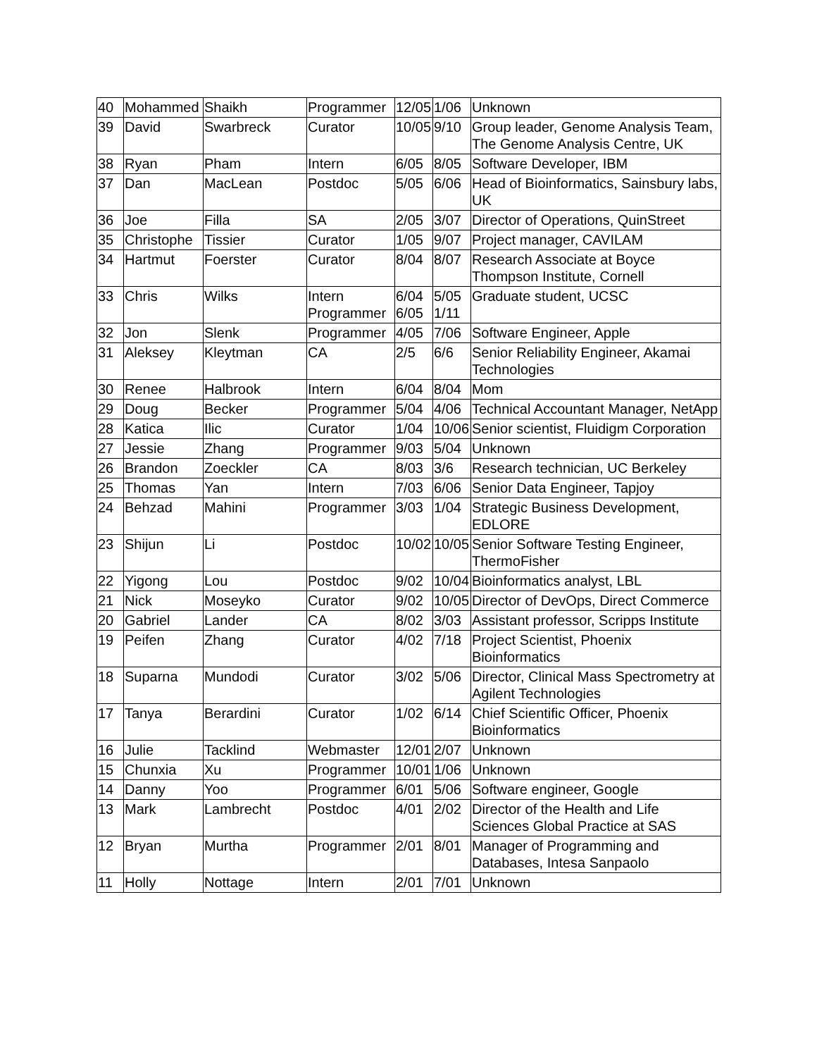| 40 | Mohammed | Shaikh | Programmer | 12/05 | 1/06 | Unknown |
| 39 | David | Swarbreck | Curator | 10/05 | 9/10 | Group leader, Genome Analysis Team, The Genome Analysis Centre, UK |
| 38 | Ryan | Pham | Intern | 6/05 | 8/05 | Software Developer, IBM |
| 37 | Dan | MacLean | Postdoc | 5/05 | 6/06 | Head of Bioinformatics, Sainsbury labs, UK |
| 36 | Joe | Filla | SA | 2/05 | 3/07 | Director of Operations, QuinStreet |
| 35 | Christophe | Tissier | Curator | 1/05 | 9/07 | Project manager, CAVILAM |
| 34 | Hartmut | Foerster | Curator | 8/04 | 8/07 | Research Associate at Boyce Thompson Institute, Cornell |
| 33 | Chris | Wilks | Intern Programmer | 6/04 6/05 | 5/05 1/11 | Graduate student, UCSC |
| 32 | Jon | Slenk | Programmer | 4/05 | 7/06 | Software Engineer, Apple |
| 31 | Aleksey | Kleytman | CA | 2/5 | 6/6 | Senior Reliability Engineer, Akamai Technologies |
| 30 | Renee | Halbrook | Intern | 6/04 | 8/04 | Mom |
| 29 | Doug | Becker | Programmer | 5/04 | 4/06 | Technical Accountant Manager, NetApp |
| 28 | Katica | Ilic | Curator | 1/04 | 10/06 | Senior scientist, Fluidigm Corporation |
| 27 | Jessie | Zhang | Programmer | 9/03 | 5/04 | Unknown |
| 26 | Brandon | Zoeckler | CA | 8/03 | 3/6 | Research technician, UC Berkeley |
| 25 | Thomas | Yan | Intern | 7/03 | 6/06 | Senior Data Engineer, Tapjoy |
| 24 | Behzad | Mahini | Programmer | 3/03 | 1/04 | Strategic Business Development, EDLORE |
| 23 | Shijun | Li | Postdoc | 10/02 | 10/05 | Senior Software Testing Engineer, ThermoFisher |
| 22 | Yigong | Lou | Postdoc | 9/02 | 10/04 | Bioinformatics analyst, LBL |
| 21 | Nick | Moseyko | Curator | 9/02 | 10/05 | Director of DevOps, Direct Commerce |
| 20 | Gabriel | Lander | CA | 8/02 | 3/03 | Assistant professor, Scripps Institute |
| 19 | Peifen | Zhang | Curator | 4/02 | 7/18 | Project Scientist, Phoenix Bioinformatics |
| 18 | Suparna | Mundodi | Curator | 3/02 | 5/06 | Director, Clinical Mass Spectrometry at Agilent Technologies |
| 17 | Tanya | Berardini | Curator | 1/02 | 6/14 | Chief Scientific Officer, Phoenix Bioinformatics |
| 16 | Julie | Tacklind | Webmaster | 12/01 | 2/07 | Unknown |
| 15 | Chunxia | Xu | Programmer | 10/01 | 1/06 | Unknown |
| 14 | Danny | Yoo | Programmer | 6/01 | 5/06 | Software engineer, Google |
| 13 | Mark | Lambrecht | Postdoc | 4/01 | 2/02 | Director of the Health and Life Sciences Global Practice at SAS |
| 12 | Bryan | Murtha | Programmer | 2/01 | 8/01 | Manager of Programming and Databases, Intesa Sanpaolo |
| 11 | Holly | Nottage | Intern | 2/01 | 7/01 | Unknown |